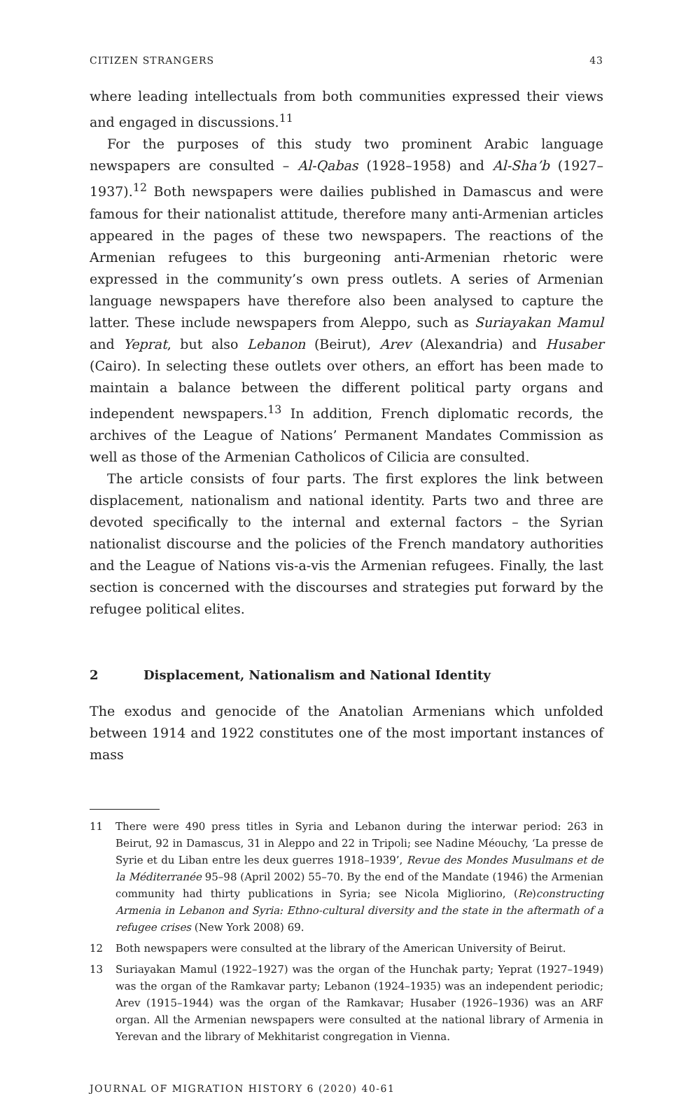CITIZEN STRANGERS 43
where leading intellectuals from both communities expressed their views and engaged in discussions.<sup>11</sup>
For the purposes of this study two prominent Arabic language newspapers are consulted – Al-Qabas (1928–1958) and Al-Sha’b (1927–1937).<sup>12</sup> Both newspapers were dailies published in Damascus and were famous for their nationalist attitude, therefore many anti-Armenian articles appeared in the pages of these two newspapers. The reactions of the Armenian refugees to this burgeoning anti-Armenian rhetoric were expressed in the community’s own press outlets. A series of Armenian language newspapers have therefore also been analysed to capture the latter. These include newspapers from Aleppo, such as Suriayakan Mamul and Yeprat, but also Lebanon (Beirut), Arev (Alexandria) and Husaber (Cairo). In selecting these outlets over others, an effort has been made to maintain a balance between the different political party organs and independent newspapers.<sup>13</sup> In addition, French diplomatic records, the archives of the League of Nations’ Permanent Mandates Commission as well as those of the Armenian Catholicos of Cilicia are consulted.
The article consists of four parts. The first explores the link between displacement, nationalism and national identity. Parts two and three are devoted specifically to the internal and external factors – the Syrian nationalist discourse and the policies of the French mandatory authorities and the League of Nations vis-a-vis the Armenian refugees. Finally, the last section is concerned with the discourses and strategies put forward by the refugee political elites.
2 Displacement, Nationalism and National Identity
The exodus and genocide of the Anatolian Armenians which unfolded between 1914 and 1922 constitutes one of the most important instances of mass
11 There were 490 press titles in Syria and Lebanon during the interwar period: 263 in Beirut, 92 in Damascus, 31 in Aleppo and 22 in Tripoli; see Nadine Méouchy, ‘La presse de Syrie et du Liban entre les deux guerres 1918–1939’, Revue des Mondes Musulmans et de la Méditerranée 95–98 (April 2002) 55–70. By the end of the Mandate (1946) the Armenian community had thirty publications in Syria; see Nicola Migliorino, (Re)constructing Armenia in Lebanon and Syria: Ethno-cultural diversity and the state in the aftermath of a refugee crises (New York 2008) 69.
12 Both newspapers were consulted at the library of the American University of Beirut.
13 Suriayakan Mamul (1922–1927) was the organ of the Hunchak party; Yeprat (1927–1949) was the organ of the Ramkavar party; Lebanon (1924–1935) was an independent periodic; Arev (1915–1944) was the organ of the Ramkavar; Husaber (1926–1936) was an ARF organ. All the Armenian newspapers were consulted at the national library of Armenia in Yerevan and the library of Mekhitarist congregation in Vienna.
JOURNAL OF MIGRATION HISTORY 6 (2020) 40-61